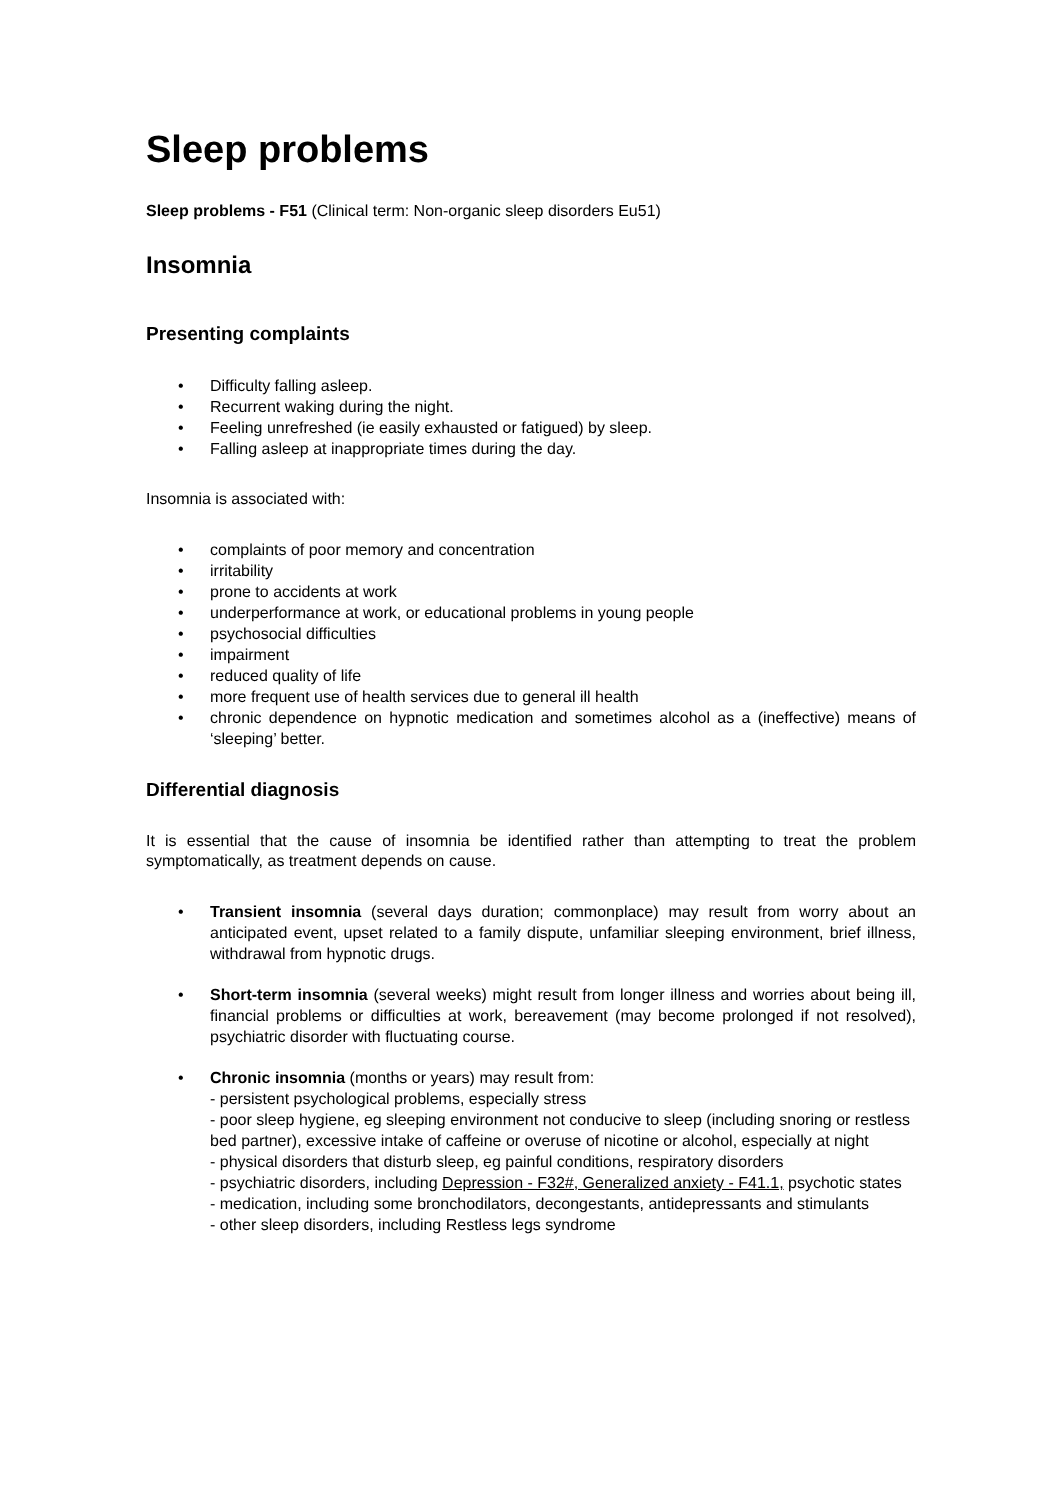Sleep problems
Sleep problems - F51 (Clinical term: Non-organic sleep disorders Eu51)
Insomnia
Presenting complaints
• Difficulty falling asleep.
• Recurrent waking during the night.
• Feeling unrefreshed (ie easily exhausted or fatigued) by sleep.
• Falling asleep at inappropriate times during the day.
Insomnia is associated with:
• complaints of poor memory and concentration
• irritability
• prone to accidents at work
• underperformance at work, or educational problems in young people
• psychosocial difficulties
• impairment
• reduced quality of life
• more frequent use of health services due to general ill health
• chronic dependence on hypnotic medication and sometimes alcohol as a (ineffective) means of ‘sleeping’ better.
Differential diagnosis
It is essential that the cause of insomnia be identified rather than attempting to treat the problem symptomatically, as treatment depends on cause.
• Transient insomnia (several days duration; commonplace) may result from worry about an anticipated event, upset related to a family dispute, unfamiliar sleeping environment, brief illness, withdrawal from hypnotic drugs.
• Short-term insomnia (several weeks) might result from longer illness and worries about being ill, financial problems or difficulties at work, bereavement (may become prolonged if not resolved), psychiatric disorder with fluctuating course.
• Chronic insomnia (months or years) may result from:
- persistent psychological problems, especially stress
- poor sleep hygiene, eg sleeping environment not conducive to sleep (including snoring or restless bed partner), excessive intake of caffeine or overuse of nicotine or alcohol, especially at night
- physical disorders that disturb sleep, eg painful conditions, respiratory disorders
- psychiatric disorders, including Depression - F32#, Generalized anxiety - F41.1, psychotic states
- medication, including some bronchodilators, decongestants, antidepressants and stimulants
- other sleep disorders, including Restless legs syndrome